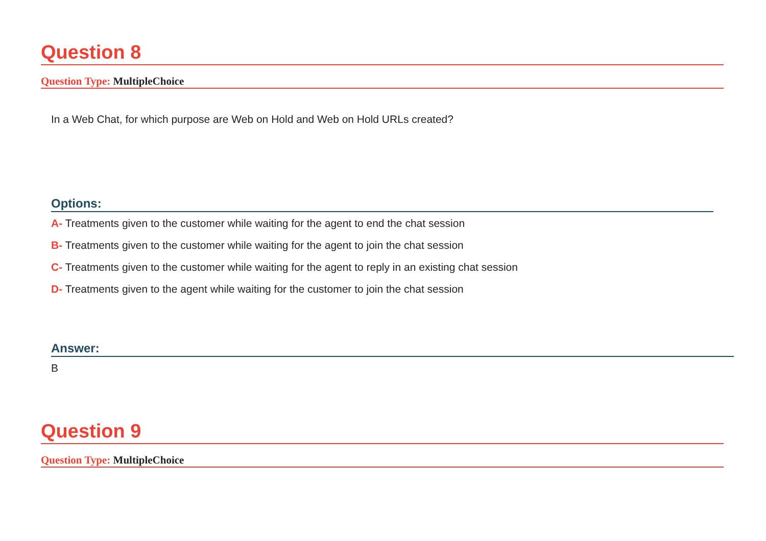Question 8
Question Type: MultipleChoice
In a Web Chat, for which purpose are Web on Hold and Web on Hold URLs created?
Options:
A- Treatments given to the customer while waiting for the agent to end the chat session
B- Treatments given to the customer while waiting for the agent to join the chat session
C- Treatments given to the customer while waiting for the agent to reply in an existing chat session
D- Treatments given to the agent while waiting for the customer to join the chat session
Answer:
B
Question 9
Question Type: MultipleChoice